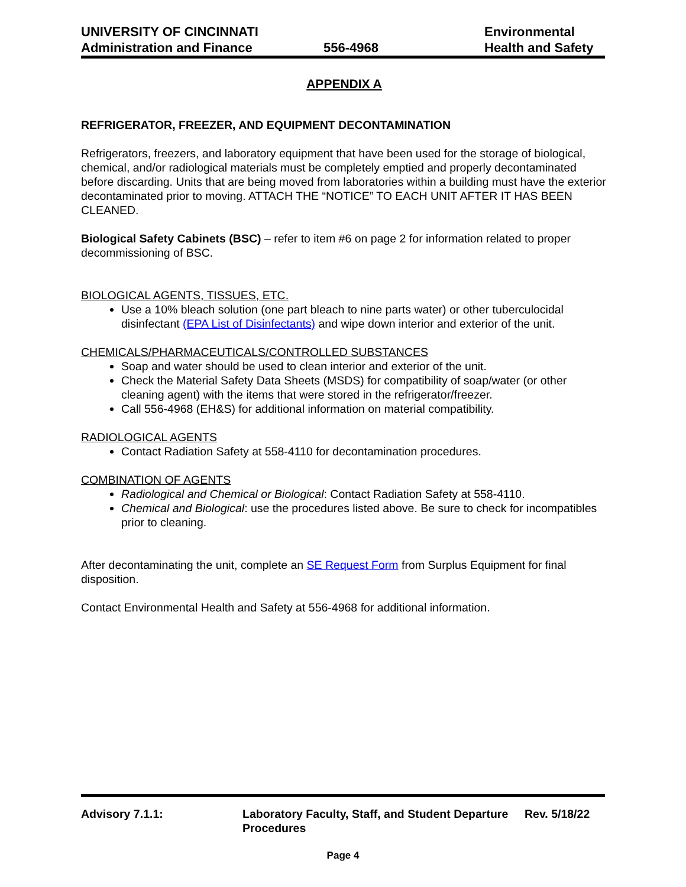UNIVERSITY OF CINCINNATI
Administration and Finance
556-4968
Environmental
Health and Safety
APPENDIX A
REFRIGERATOR, FREEZER, AND EQUIPMENT DECONTAMINATION
Refrigerators, freezers, and laboratory equipment that have been used for the storage of biological, chemical, and/or radiological materials must be completely emptied and properly decontaminated before discarding. Units that are being moved from laboratories within a building must have the exterior decontaminated prior to moving. ATTACH THE “NOTICE” TO EACH UNIT AFTER IT HAS BEEN CLEANED.
Biological Safety Cabinets (BSC) – refer to item #6 on page 2 for information related to proper decommissioning of BSC.
BIOLOGICAL AGENTS, TISSUES, ETC.
Use a 10% bleach solution (one part bleach to nine parts water) or other tuberculocidal disinfectant (EPA List of Disinfectants) and wipe down interior and exterior of the unit.
CHEMICALS/PHARMACEUTICALS/CONTROLLED SUBSTANCES
Soap and water should be used to clean interior and exterior of the unit.
Check the Material Safety Data Sheets (MSDS) for compatibility of soap/water (or other cleaning agent) with the items that were stored in the refrigerator/freezer.
Call 556-4968 (EH&S) for additional information on material compatibility.
RADIOLOGICAL AGENTS
Contact Radiation Safety at 558-4110 for decontamination procedures.
COMBINATION OF AGENTS
Radiological and Chemical or Biological: Contact Radiation Safety at 558-4110.
Chemical and Biological: use the procedures listed above. Be sure to check for incompatibles prior to cleaning.
After decontaminating the unit, complete an SE Request Form from Surplus Equipment for final disposition.
Contact Environmental Health and Safety at 556-4968 for additional information.
Advisory 7.1.1: Laboratory Faculty, Staff, and Student Departure Procedures
Rev. 5/18/22
Page 4